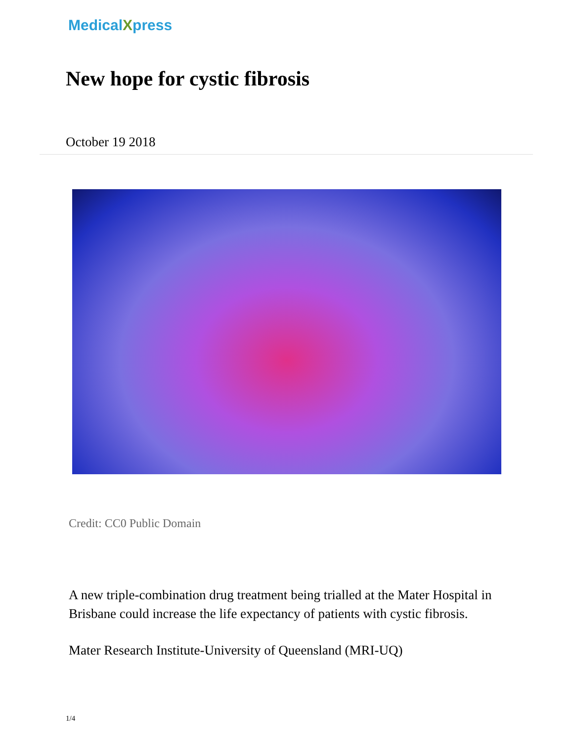MedicalXpress
New hope for cystic fibrosis
October 19 2018
Credit: CC0 Public Domain
A new triple-combination drug treatment being trialled at the Mater Hospital in Brisbane could increase the life expectancy of patients with cystic fibrosis.
Mater Research Institute-University of Queensland (MRI-UQ)
1/4